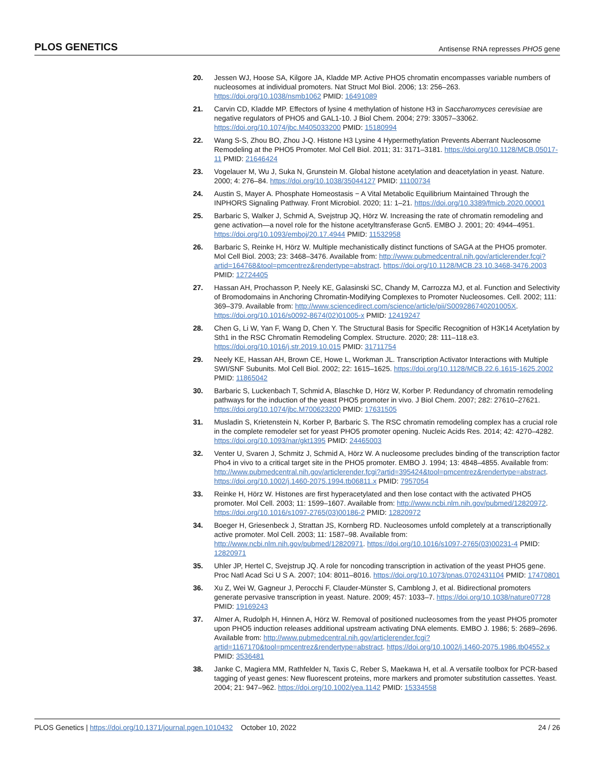PLOS GENETICS Antisense RNA represses PHO5 gene
20. Jessen WJ, Hoose SA, Kilgore JA, Kladde MP. Active PHO5 chromatin encompasses variable numbers of nucleosomes at individual promoters. Nat Struct Mol Biol. 2006; 13: 256–263. https://doi.org/10.1038/nsmb1062 PMID: 16491089
21. Carvin CD, Kladde MP. Effectors of lysine 4 methylation of histone H3 in Saccharomyces cerevisiae are negative regulators of PHO5 and GAL1-10. J Biol Chem. 2004; 279: 33057–33062. https://doi.org/10.1074/jbc.M405033200 PMID: 15180994
22. Wang S-S, Zhou BO, Zhou J-Q. Histone H3 Lysine 4 Hypermethylation Prevents Aberrant Nucleosome Remodeling at the PHO5 Promoter. Mol Cell Biol. 2011; 31: 3171–3181. https://doi.org/10.1128/MCB.05017-11 PMID: 21646424
23. Vogelauer M, Wu J, Suka N, Grunstein M. Global histone acetylation and deacetylation in yeast. Nature. 2000; 4: 276–84. https://doi.org/10.1038/35044127 PMID: 11100734
24. Austin S, Mayer A. Phosphate Homeostasis − A Vital Metabolic Equilibrium Maintained Through the INPHORS Signaling Pathway. Front Microbiol. 2020; 11: 1–21. https://doi.org/10.3389/fmicb.2020.00001
25. Barbaric S, Walker J, Schmid A, Svejstrup JQ, Hörz W. Increasing the rate of chromatin remodeling and gene activation—a novel role for the histone acetyltransferase Gcn5. EMBO J. 2001; 20: 4944–4951. https://doi.org/10.1093/emboj/20.17.4944 PMID: 11532958
26. Barbaric S, Reinke H, Hörz W. Multiple mechanistically distinct functions of SAGA at the PHO5 promoter. Mol Cell Biol. 2003; 23: 3468–3476. Available from: http://www.pubmedcentral.nih.gov/articlerender.fcgi?artid=164768&tool=pmcentrez&rendertype=abstract. https://doi.org/10.1128/MCB.23.10.3468-3476.2003 PMID: 12724405
27. Hassan AH, Prochasson P, Neely KE, Galasinski SC, Chandy M, Carrozza MJ, et al. Function and Selectivity of Bromodomains in Anchoring Chromatin-Modifying Complexes to Promoter Nucleosomes. Cell. 2002; 111: 369–379. Available from: http://www.sciencedirect.com/science/article/pii/S009286740201005X. https://doi.org/10.1016/s0092-8674(02)01005-x PMID: 12419247
28. Chen G, Li W, Yan F, Wang D, Chen Y. The Structural Basis for Specific Recognition of H3K14 Acetylation by Sth1 in the RSC Chromatin Remodeling Complex. Structure. 2020; 28: 111–118.e3. https://doi.org/10.1016/j.str.2019.10.015 PMID: 31711754
29. Neely KE, Hassan AH, Brown CE, Howe L, Workman JL. Transcription Activator Interactions with Multiple SWI/SNF Subunits. Mol Cell Biol. 2002; 22: 1615–1625. https://doi.org/10.1128/MCB.22.6.1615-1625.2002 PMID: 11865042
30. Barbaric S, Luckenbach T, Schmid A, Blaschke D, Hörz W, Korber P. Redundancy of chromatin remodeling pathways for the induction of the yeast PHO5 promoter in vivo. J Biol Chem. 2007; 282: 27610–27621. https://doi.org/10.1074/jbc.M700623200 PMID: 17631505
31. Musladin S, Krietenstein N, Korber P, Barbaric S. The RSC chromatin remodeling complex has a crucial role in the complete remodeler set for yeast PHO5 promoter opening. Nucleic Acids Res. 2014; 42: 4270–4282. https://doi.org/10.1093/nar/gkt1395 PMID: 24465003
32. Venter U, Svaren J, Schmitz J, Schmid A, Hörz W. A nucleosome precludes binding of the transcription factor Pho4 in vivo to a critical target site in the PHO5 promoter. EMBO J. 1994; 13: 4848–4855. Available from: http://www.pubmedcentral.nih.gov/articlerender.fcgi?artid=395424&tool=pmcentrez&rendertype=abstract. https://doi.org/10.1002/j.1460-2075.1994.tb06811.x PMID: 7957054
33. Reinke H, Hörz W. Histones are first hyperacetylated and then lose contact with the activated PHO5 promoter. Mol Cell. 2003; 11: 1599–1607. Available from: http://www.ncbi.nlm.nih.gov/pubmed/12820972. https://doi.org/10.1016/s1097-2765(03)00186-2 PMID: 12820972
34. Boeger H, Griesenbeck J, Strattan JS, Kornberg RD. Nucleosomes unfold completely at a transcriptionally active promoter. Mol Cell. 2003; 11: 1587–98. Available from: http://www.ncbi.nlm.nih.gov/pubmed/12820971. https://doi.org/10.1016/s1097-2765(03)00231-4 PMID: 12820971
35. Uhler JP, Hertel C, Svejstrup JQ. A role for noncoding transcription in activation of the yeast PHO5 gene. Proc Natl Acad Sci U S A. 2007; 104: 8011–8016. https://doi.org/10.1073/pnas.0702431104 PMID: 17470801
36. Xu Z, Wei W, Gagneur J, Perocchi F, Clauder-Münster S, Camblong J, et al. Bidirectional promoters generate pervasive transcription in yeast. Nature. 2009; 457: 1033–7. https://doi.org/10.1038/nature07728 PMID: 19169243
37. Almer A, Rudolph H, Hinnen A, Hörz W. Removal of positioned nucleosomes from the yeast PHO5 promoter upon PHO5 induction releases additional upstream activating DNA elements. EMBO J. 1986; 5: 2689–2696. Available from: http://www.pubmedcentral.nih.gov/articlerender.fcgi?artid=1167170&tool=pmcentrez&rendertype=abstract. https://doi.org/10.1002/j.1460-2075.1986.tb04552.x PMID: 3536481
38. Janke C, Magiera MM, Rathfelder N, Taxis C, Reber S, Maekawa H, et al. A versatile toolbox for PCR-based tagging of yeast genes: New fluorescent proteins, more markers and promoter substitution cassettes. Yeast. 2004; 21: 947–962. https://doi.org/10.1002/yea.1142 PMID: 15334558
PLOS Genetics | https://doi.org/10.1371/journal.pgen.1010432 October 10, 2022 24 / 26